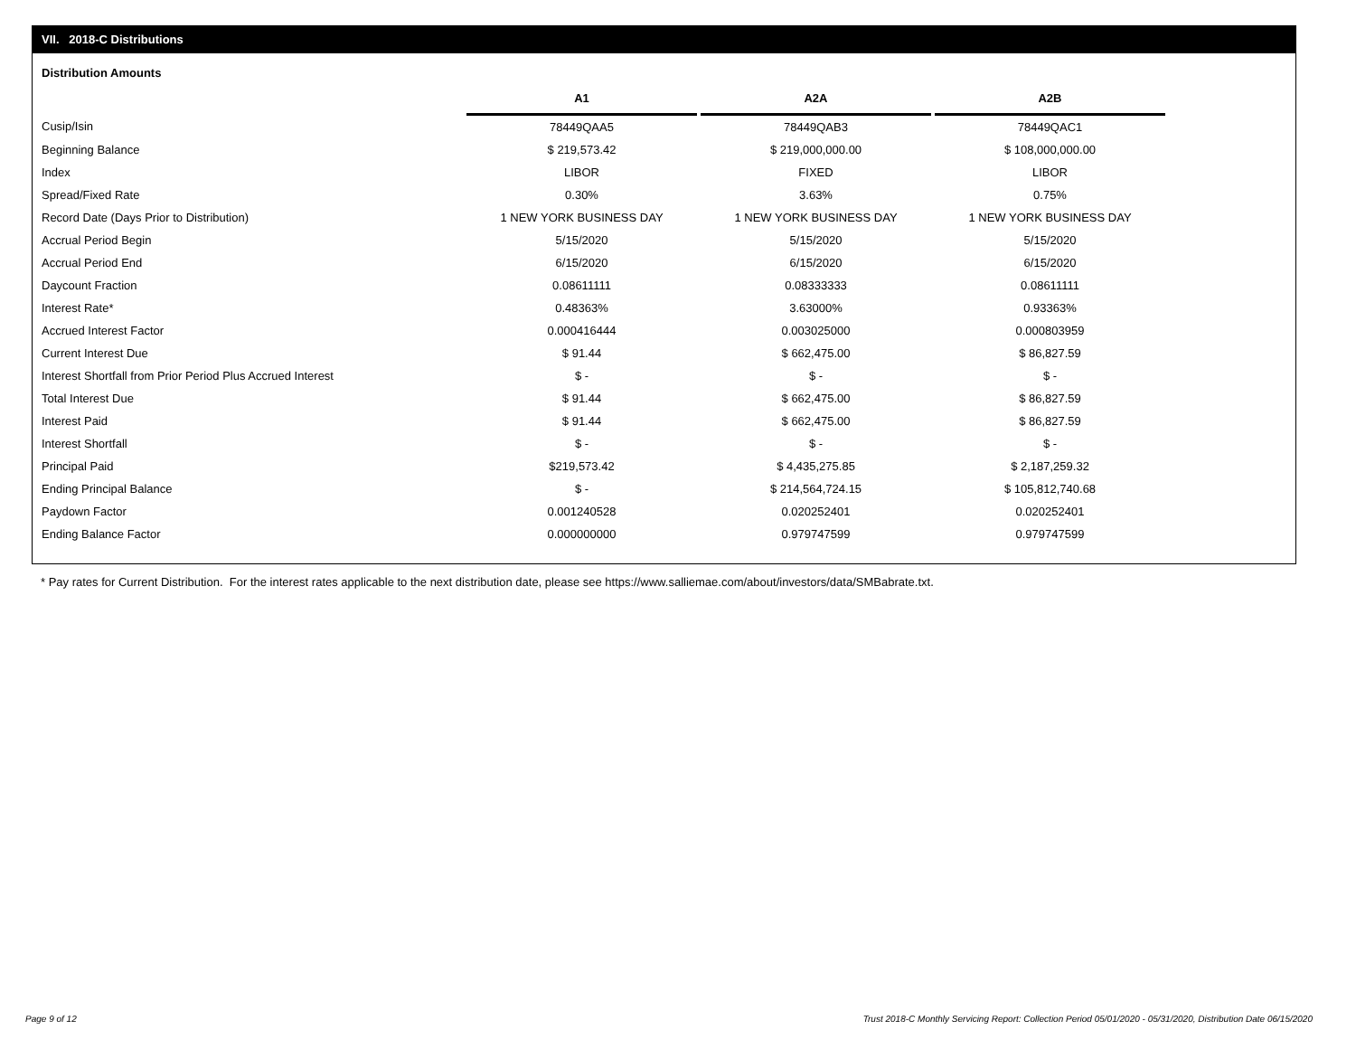VII. 2018-C Distributions
Distribution Amounts
| | A1 | | A2A | | A2B |
| --- | --- | --- | --- | --- | --- |
| Cusip/Isin | 78449QAA5 | | 78449QAB3 | | 78449QAC1 |
| Beginning Balance | $ 219,573.42 | | $ 219,000,000.00 | | $ 108,000,000.00 |
| Index | LIBOR | | FIXED | | LIBOR |
| Spread/Fixed Rate | 0.30% | | 3.63% | | 0.75% |
| Record Date (Days Prior to Distribution) | 1 NEW YORK BUSINESS DAY | | 1 NEW YORK BUSINESS DAY | | 1 NEW YORK BUSINESS DAY |
| Accrual Period Begin | 5/15/2020 | | 5/15/2020 | | 5/15/2020 |
| Accrual Period End | 6/15/2020 | | 6/15/2020 | | 6/15/2020 |
| Daycount Fraction | 0.08611111 | | 0.08333333 | | 0.08611111 |
| Interest Rate* | 0.48363% | | 3.63000% | | 0.93363% |
| Accrued Interest Factor | 0.000416444 | | 0.003025000 | | 0.000803959 |
| Current Interest Due | $ 91.44 | | $ 662,475.00 | | $ 86,827.59 |
| Interest Shortfall from Prior Period Plus Accrued Interest | $ - | | $ - | | $ - |
| Total Interest Due | $ 91.44 | | $ 662,475.00 | | $ 86,827.59 |
| Interest Paid | $ 91.44 | | $ 662,475.00 | | $ 86,827.59 |
| Interest Shortfall | $ - | | $ - | | $ - |
| Principal Paid | $219,573.42 | | $ 4,435,275.85 | | $ 2,187,259.32 |
| Ending Principal Balance | $ - | | $ 214,564,724.15 | | $ 105,812,740.68 |
| Paydown Factor | 0.001240528 | | 0.020252401 | | 0.020252401 |
| Ending Balance Factor | 0.000000000 | | 0.979747599 | | 0.979747599 |
* Pay rates for Current Distribution. For the interest rates applicable to the next distribution date, please see https://www.salliemae.com/about/investors/data/SMBabrate.txt.
Page 9 of 12
Trust 2018-C Monthly Servicing Report: Collection Period 05/01/2020 - 05/31/2020, Distribution Date 06/15/2020